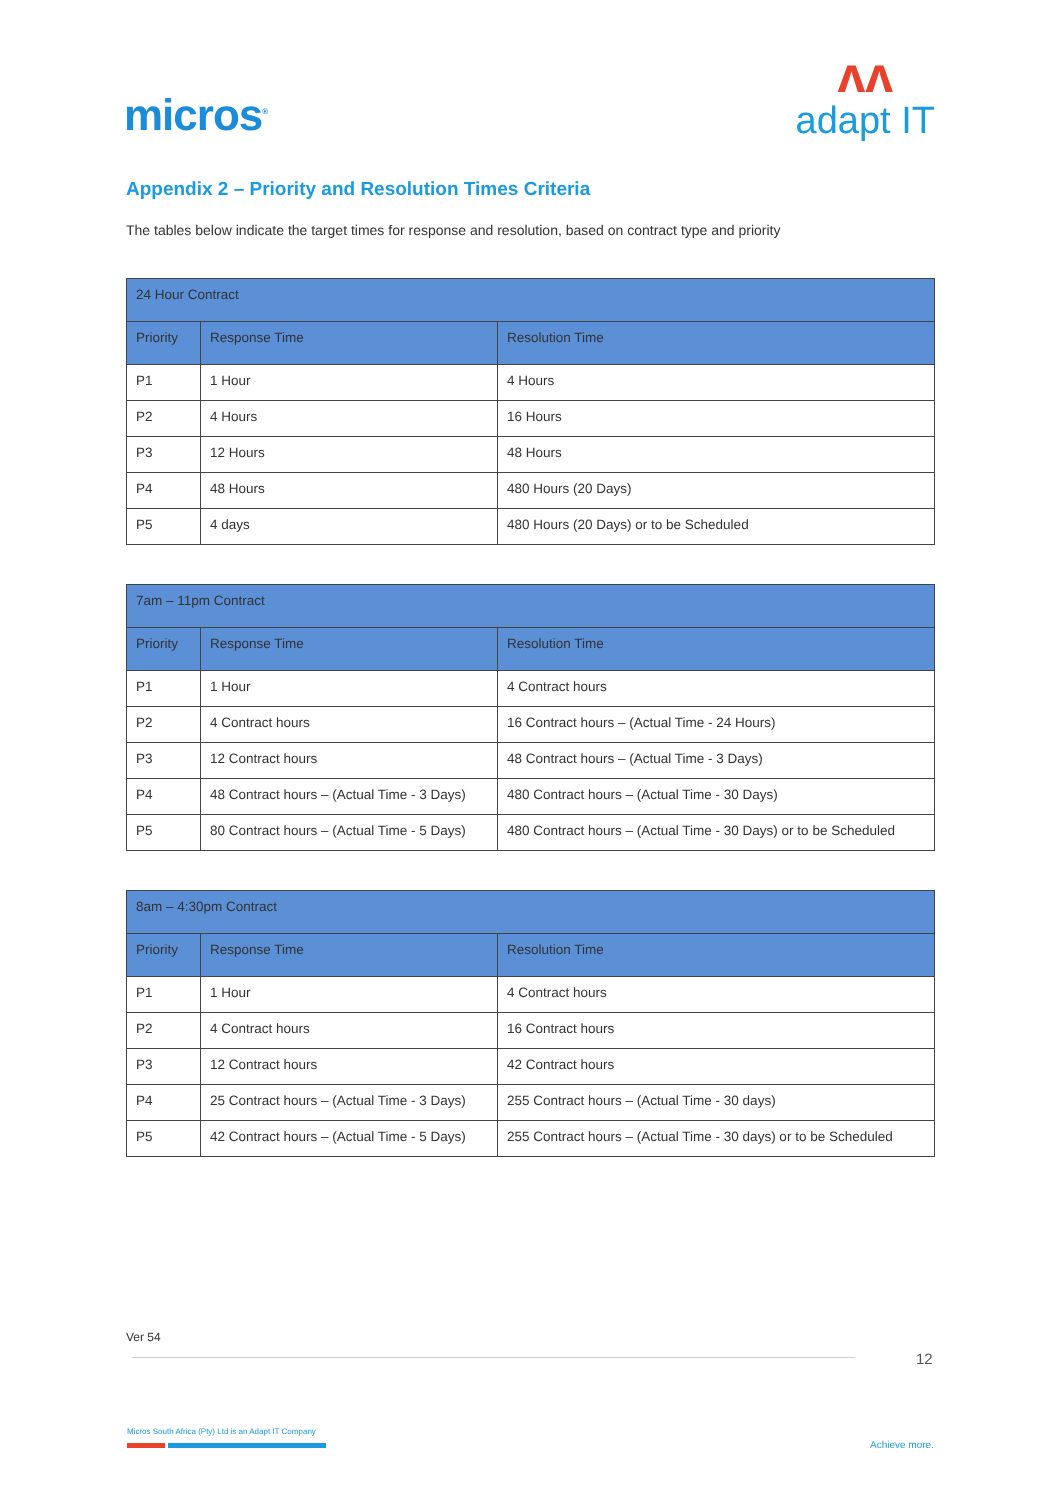micros<sup>®</sup>
ʌʌ
adapt IT
Appendix 2 – Priority and Resolution Times Criteria
The tables below indicate the target times for response and resolution, based on contract type and priority
| 24 Hour Contract | | |
| --- | --- | --- |
| Priority | Response Time | Resolution Time |
| P1 | 1 Hour | 4 Hours |
| P2 | 4 Hours | 16 Hours |
| P3 | 12 Hours | 48 Hours |
| P4 | 48 Hours | 480 Hours (20 Days) |
| P5 | 4 days | 480 Hours (20 Days) or to be Scheduled |
| 7am – 11pm Contract | | |
| --- | --- | --- |
| Priority | Response Time | Resolution Time |
| P1 | 1 Hour | 4 Contract hours |
| P2 | 4 Contract hours | 16 Contract hours – (Actual Time - 24 Hours) |
| P3 | 12 Contract hours | 48 Contract hours – (Actual Time - 3 Days) |
| P4 | 48 Contract hours – (Actual Time - 3 Days) | 480 Contract hours – (Actual Time - 30 Days) |
| P5 | 80 Contract hours – (Actual Time - 5 Days) | 480 Contract hours – (Actual Time - 30 Days) or to be Scheduled |
| 8am – 4:30pm Contract | | |
| --- | --- | --- |
| Priority | Response Time | Resolution Time |
| P1 | 1 Hour | 4 Contract hours |
| P2 | 4 Contract hours | 16 Contract hours |
| P3 | 12 Contract hours | 42 Contract hours |
| P4 | 25 Contract hours – (Actual Time - 3 Days) | 255 Contract hours – (Actual Time - 30 days) |
| P5 | 42 Contract hours – (Actual Time - 5 Days) | 255 Contract hours – (Actual Time - 30 days) or to be Scheduled |
Ver 54
12
Micros South Africa (Pty) Ltd is an Adapt IT Company
Achieve more.